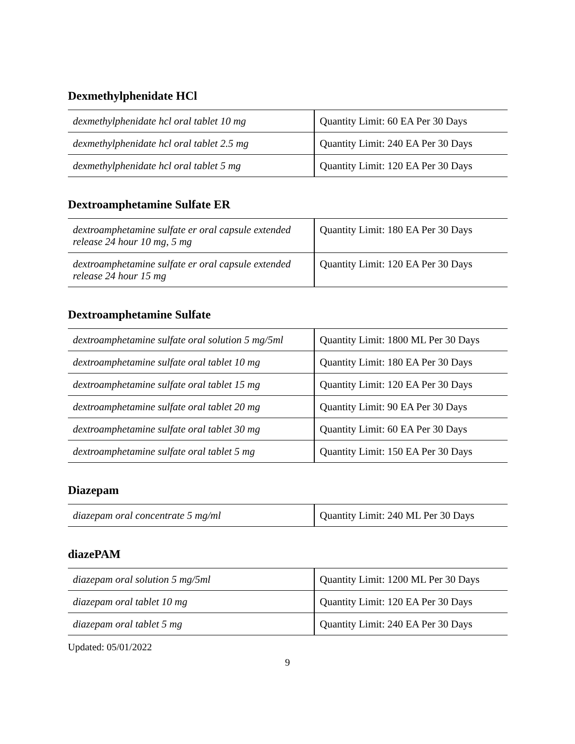Dexmethylphenidate HCl
| dexmethylphenidate hcl oral tablet 10 mg | Quantity Limit: 60 EA Per 30 Days |
| dexmethylphenidate hcl oral tablet 2.5 mg | Quantity Limit: 240 EA Per 30 Days |
| dexmethylphenidate hcl oral tablet 5 mg | Quantity Limit: 120 EA Per 30 Days |
Dextroamphetamine Sulfate ER
| dextroamphetamine sulfate er oral capsule extended release 24 hour 10 mg, 5 mg | Quantity Limit: 180 EA Per 30 Days |
| dextroamphetamine sulfate er oral capsule extended release 24 hour 15 mg | Quantity Limit: 120 EA Per 30 Days |
Dextroamphetamine Sulfate
| dextroamphetamine sulfate oral solution 5 mg/5ml | Quantity Limit: 1800 ML Per 30 Days |
| dextroamphetamine sulfate oral tablet 10 mg | Quantity Limit: 180 EA Per 30 Days |
| dextroamphetamine sulfate oral tablet 15 mg | Quantity Limit: 120 EA Per 30 Days |
| dextroamphetamine sulfate oral tablet 20 mg | Quantity Limit: 90 EA Per 30 Days |
| dextroamphetamine sulfate oral tablet 30 mg | Quantity Limit: 60 EA Per 30 Days |
| dextroamphetamine sulfate oral tablet 5 mg | Quantity Limit: 150 EA Per 30 Days |
Diazepam
| diazepam oral concentrate 5 mg/ml | Quantity Limit: 240 ML Per 30 Days |
diazePAM
| diazepam oral solution 5 mg/5ml | Quantity Limit: 1200 ML Per 30 Days |
| diazepam oral tablet 10 mg | Quantity Limit: 120 EA Per 30 Days |
| diazepam oral tablet 5 mg | Quantity Limit: 240 EA Per 30 Days |
Updated: 05/01/2022
9